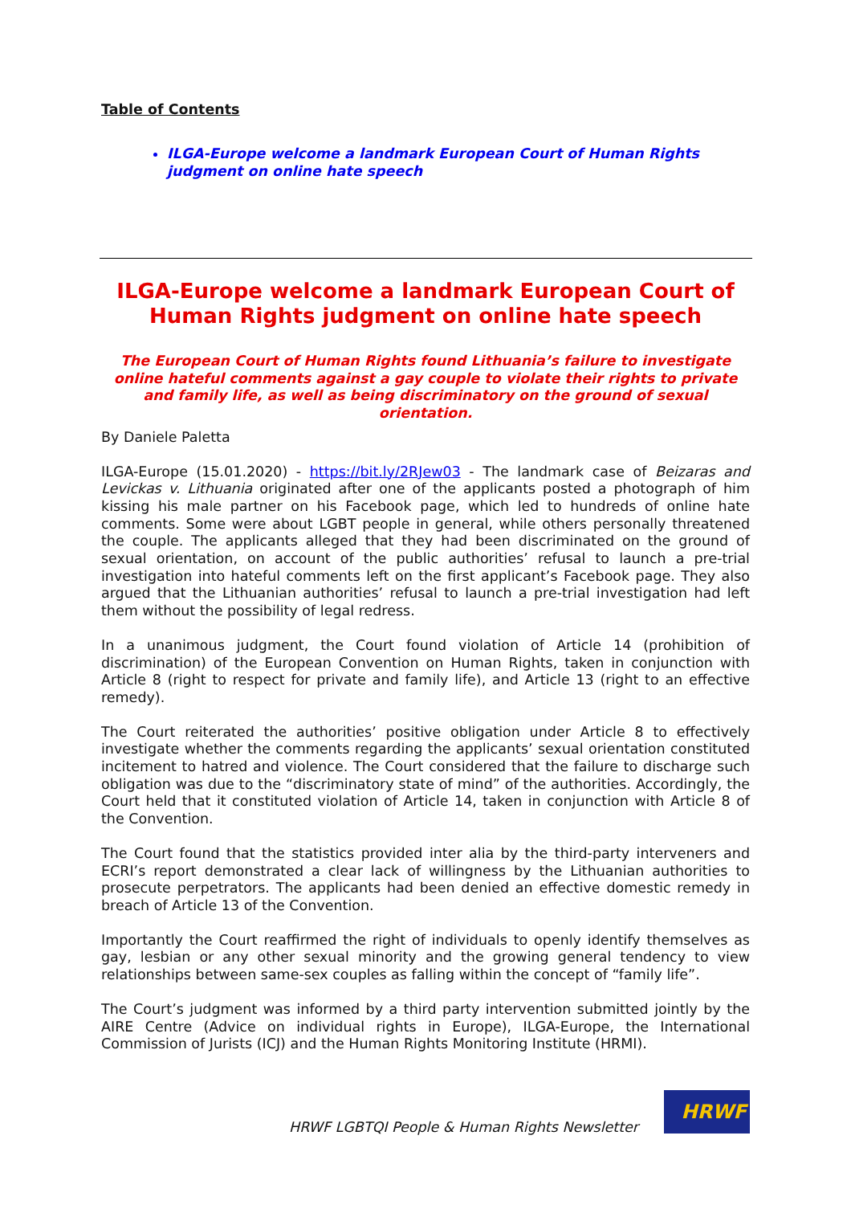Table of Contents
ILGA-Europe welcome a landmark European Court of Human Rights judgment on online hate speech
ILGA-Europe welcome a landmark European Court of Human Rights judgment on online hate speech
The European Court of Human Rights found Lithuania’s failure to investigate online hateful comments against a gay couple to violate their rights to private and family life, as well as being discriminatory on the ground of sexual orientation.
By Daniele Paletta
ILGA-Europe (15.01.2020) - https://bit.ly/2RJew03 - The landmark case of Beizaras and Levickas v. Lithuania originated after one of the applicants posted a photograph of him kissing his male partner on his Facebook page, which led to hundreds of online hate comments. Some were about LGBT people in general, while others personally threatened the couple. The applicants alleged that they had been discriminated on the ground of sexual orientation, on account of the public authorities’ refusal to launch a pre-trial investigation into hateful comments left on the first applicant’s Facebook page. They also argued that the Lithuanian authorities’ refusal to launch a pre-trial investigation had left them without the possibility of legal redress.
In a unanimous judgment, the Court found violation of Article 14 (prohibition of discrimination) of the European Convention on Human Rights, taken in conjunction with Article 8 (right to respect for private and family life), and Article 13 (right to an effective remedy).
The Court reiterated the authorities’ positive obligation under Article 8 to effectively investigate whether the comments regarding the applicants’ sexual orientation constituted incitement to hatred and violence. The Court considered that the failure to discharge such obligation was due to the “discriminatory state of mind” of the authorities. Accordingly, the Court held that it constituted violation of Article 14, taken in conjunction with Article 8 of the Convention.
The Court found that the statistics provided inter alia by the third-party interveners and ECRI’s report demonstrated a clear lack of willingness by the Lithuanian authorities to prosecute perpetrators. The applicants had been denied an effective domestic remedy in breach of Article 13 of the Convention.
Importantly the Court reaffirmed the right of individuals to openly identify themselves as gay, lesbian or any other sexual minority and the growing general tendency to view relationships between same-sex couples as falling within the concept of “family life”.
The Court’s judgment was informed by a third party intervention submitted jointly by the AIRE Centre (Advice on individual rights in Europe), ILGA-Europe, the International Commission of Jurists (ICJ) and the Human Rights Monitoring Institute (HRMI).
HRWF LGBTQI People & Human Rights Newsletter
HRWF